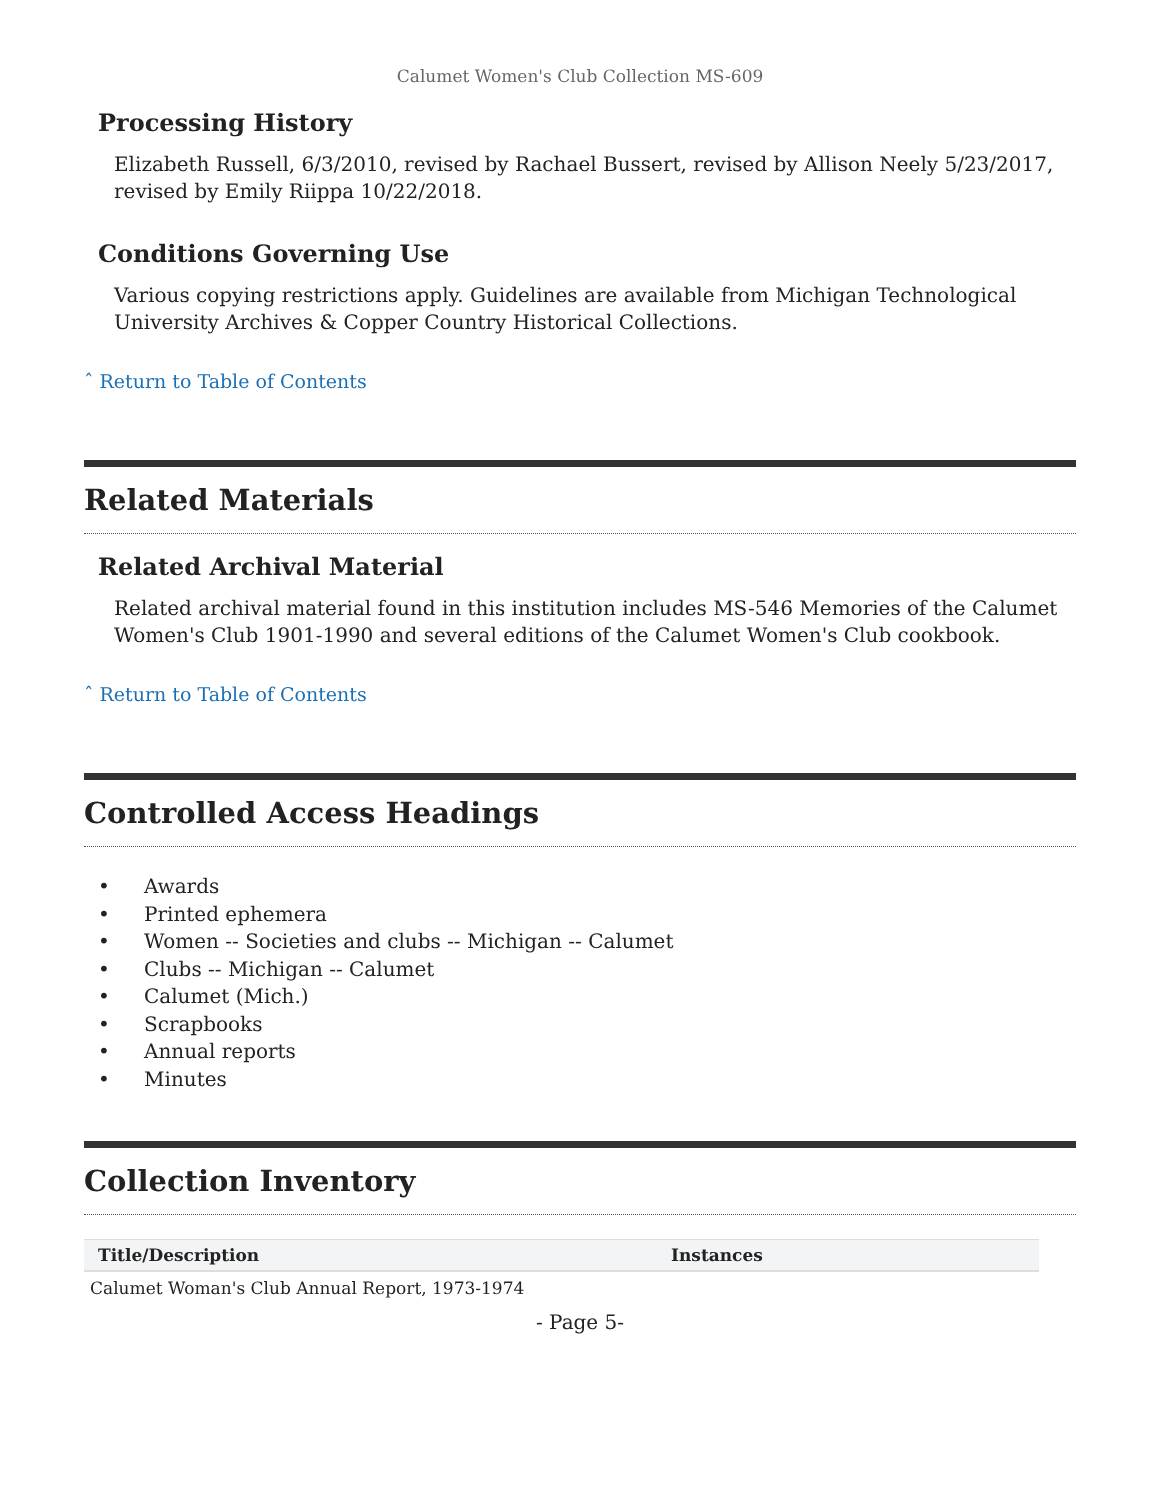Calumet Women's Club Collection MS-609
Processing History
Elizabeth Russell, 6/3/2010, revised by Rachael Bussert, revised by Allison Neely 5/23/2017, revised by Emily Riippa 10/22/2018.
Conditions Governing Use
Various copying restrictions apply. Guidelines are available from Michigan Technological University Archives & Copper Country Historical Collections.
ˆ Return to Table of Contents
Related Materials
Related Archival Material
Related archival material found in this institution includes MS-546 Memories of the Calumet Women's Club 1901-1990 and several editions of the Calumet Women's Club cookbook.
ˆ Return to Table of Contents
Controlled Access Headings
• Awards
• Printed ephemera
• Women -- Societies and clubs -- Michigan -- Calumet
• Clubs -- Michigan -- Calumet
• Calumet (Mich.)
• Scrapbooks
• Annual reports
• Minutes
Collection Inventory
| Title/Description | Instances |
| --- | --- |
| Calumet Woman's Club Annual Report, 1973-1974 | |
- Page 5-